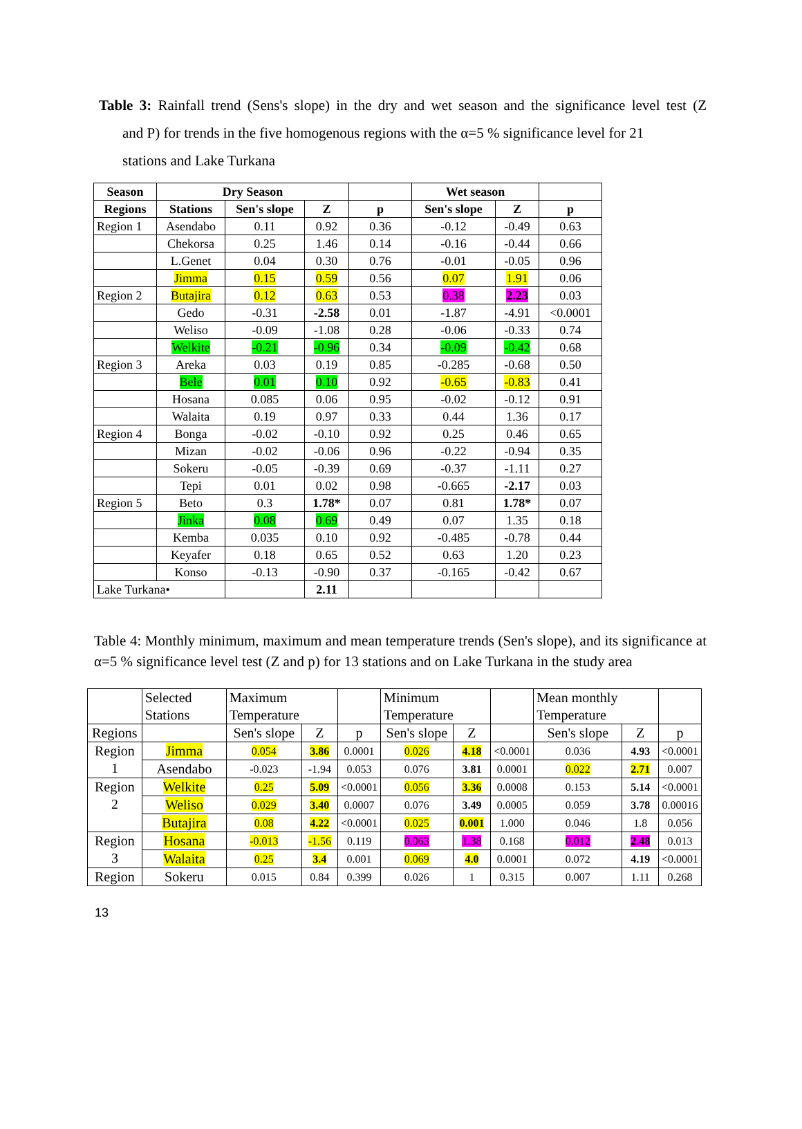Table 3: Rainfall trend (Sens's slope) in the dry and wet season and the significance level test (Z and P) for trends in the five homogenous regions with the α=5 % significance level for 21
stations and Lake Turkana
| Season | Dry Season | | | | Wet season | | |
| --- | --- | --- | --- | --- | --- | --- | --- |
| Regions | Stations | Sen's slope | Z | p | Sen's slope | Z | p |
| Region 1 | Asendabo | 0.11 | 0.92 | 0.36 | -0.12 | -0.49 | 0.63 |
| | Chekorsa | 0.25 | 1.46 | 0.14 | -0.16 | -0.44 | 0.66 |
| | L.Genet | 0.04 | 0.30 | 0.76 | -0.01 | -0.05 | 0.96 |
| | Jimma | 0.15 | 0.59 | 0.56 | 0.07 | 1.91 | 0.06 |
| Region 2 | Butajira | 0.12 | 0.63 | 0.53 | 0.38 | 2.23 | 0.03 |
| | Gedo | -0.31 | -2.58 | 0.01 | -1.87 | -4.91 | <0.0001 |
| | Weliso | -0.09 | -1.08 | 0.28 | -0.06 | -0.33 | 0.74 |
| | Welkite | -0.21 | -0.96 | 0.34 | -0.09 | -0.42 | 0.68 |
| Region 3 | Areka | 0.03 | 0.19 | 0.85 | -0.285 | -0.68 | 0.50 |
| | Bele | 0.01 | 0.10 | 0.92 | -0.65 | -0.83 | 0.41 |
| | Hosana | 0.085 | 0.06 | 0.95 | -0.02 | -0.12 | 0.91 |
| | Walaita | 0.19 | 0.97 | 0.33 | 0.44 | 1.36 | 0.17 |
| Region 4 | Bonga | -0.02 | -0.10 | 0.92 | 0.25 | 0.46 | 0.65 |
| | Mizan | -0.02 | -0.06 | 0.96 | -0.22 | -0.94 | 0.35 |
| | Sokeru | -0.05 | -0.39 | 0.69 | -0.37 | -1.11 | 0.27 |
| | Tepi | 0.01 | 0.02 | 0.98 | -0.665 | -2.17 | 0.03 |
| Region 5 | Beto | 0.3 | 1.78* | 0.07 | 0.81 | 1.78* | 0.07 |
| | Jinka | 0.08 | 0.69 | 0.49 | 0.07 | 1.35 | 0.18 |
| | Kemba | 0.035 | 0.10 | 0.92 | -0.485 | -0.78 | 0.44 |
| | Keyafer | 0.18 | 0.65 | 0.52 | 0.63 | 1.20 | 0.23 |
| | Konso | -0.13 | -0.90 | 0.37 | -0.165 | -0.42 | 0.67 |
| Lake Turkana• | | | 2.11 | | | | |
Table 4: Monthly minimum, maximum and mean temperature trends (Sen's slope), and its significance at α=5 % significance level test (Z and p) for 13 stations and on Lake Turkana in the study area
| | Selected Stations | Maximum Temperature | | | Minimum Temperature | | | Mean monthly Temperature | | |
| Regions | | Sen's slope | Z | p | Sen's slope | Z | | Sen's slope | Z | p |
| Region 1 | Jimma | 0.054 | 3.86 | 0.0001 | 0.026 | 4.18 | <0.0001 | 0.036 | 4.93 | <0.0001 |
| | Asendabo | -0.023 | -1.94 | 0.053 | 0.076 | 3.81 | 0.0001 | 0.022 | 2.71 | 0.007 |
| Region 2 | Welkite | 0.25 | 5.09 | <0.0001 | 0.056 | 3.36 | 0.0008 | 0.153 | 5.14 | <0.0001 |
| | Weliso | 0.029 | 3.40 | 0.0007 | 0.076 | 3.49 | 0.0005 | 0.059 | 3.78 | 0.00016 |
| | Butajira | 0.08 | 4.22 | <0.0001 | 0.025 | 0.001 | 1.000 | 0.046 | 1.8 | 0.056 |
| Region 3 | Hosana | -0.013 | -1.56 | 0.119 | 0.063 | 1.38 | 0.168 | 0.012 | 2.48 | 0.013 |
| | Walaita | 0.25 | 3.4 | 0.001 | 0.069 | 4.0 | 0.0001 | 0.072 | 4.19 | <0.0001 |
| Region | Sokeru | 0.015 | 0.84 | 0.399 | 0.026 | 1 | 0.315 | 0.007 | 1.11 | 0.268 |
13